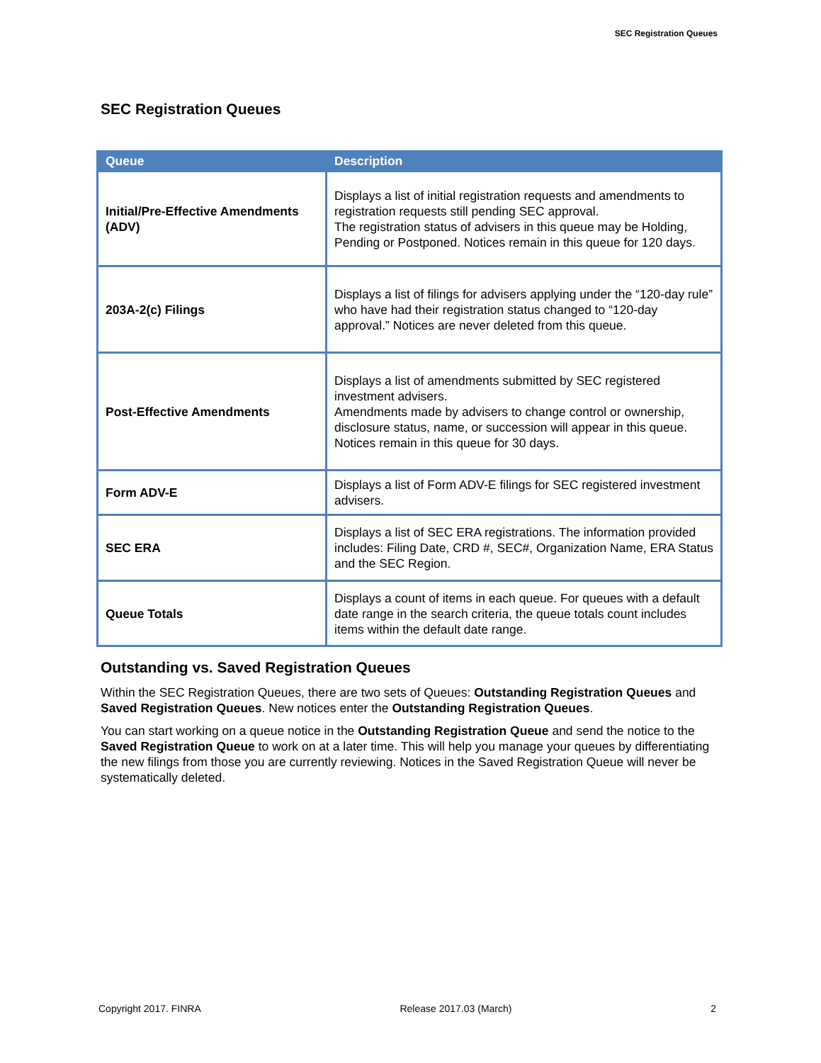SEC Registration Queues
SEC Registration Queues
| Queue | Description |
| --- | --- |
| Initial/Pre-Effective Amendments (ADV) | Displays a list of initial registration requests and amendments to registration requests still pending SEC approval. The registration status of advisers in this queue may be Holding, Pending or Postponed. Notices remain in this queue for 120 days. |
| 203A-2(c) Filings | Displays a list of filings for advisers applying under the “120-day rule” who have had their registration status changed to “120-day approval.” Notices are never deleted from this queue. |
| Post-Effective Amendments | Displays a list of amendments submitted by SEC registered investment advisers. Amendments made by advisers to change control or ownership, disclosure status, name, or succession will appear in this queue. Notices remain in this queue for 30 days. |
| Form ADV-E | Displays a list of Form ADV-E filings for SEC registered investment advisers. |
| SEC ERA | Displays a list of SEC ERA registrations. The information provided includes: Filing Date, CRD #, SEC#, Organization Name, ERA Status and the SEC Region. |
| Queue Totals | Displays a count of items in each queue. For queues with a default date range in the search criteria, the queue totals count includes items within the default date range. |
Outstanding vs. Saved Registration Queues
Within the SEC Registration Queues, there are two sets of Queues: Outstanding Registration Queues and Saved Registration Queues. New notices enter the Outstanding Registration Queues.
You can start working on a queue notice in the Outstanding Registration Queue and send the notice to the Saved Registration Queue to work on at a later time. This will help you manage your queues by differentiating the new filings from those you are currently reviewing. Notices in the Saved Registration Queue will never be systematically deleted.
Copyright 2017. FINRA Release 2017.03 (March) 2